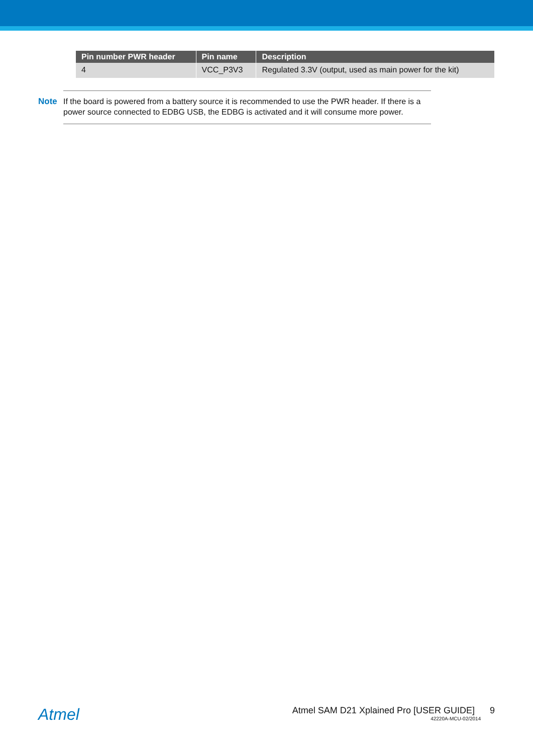| Pin number PWR header | Pin name | Description |
| --- | --- | --- |
| 4 | VCC_P3V3 | Regulated 3.3V (output, used as main power for the kit) |
Note
If the board is powered from a battery source it is recommended to use the PWR header. If there is a power source connected to EDBG USB, the EDBG is activated and it will consume more power.
Atmel
Atmel SAM D21 Xplained Pro [USER GUIDE] 9
42220A-MCU-02/2014